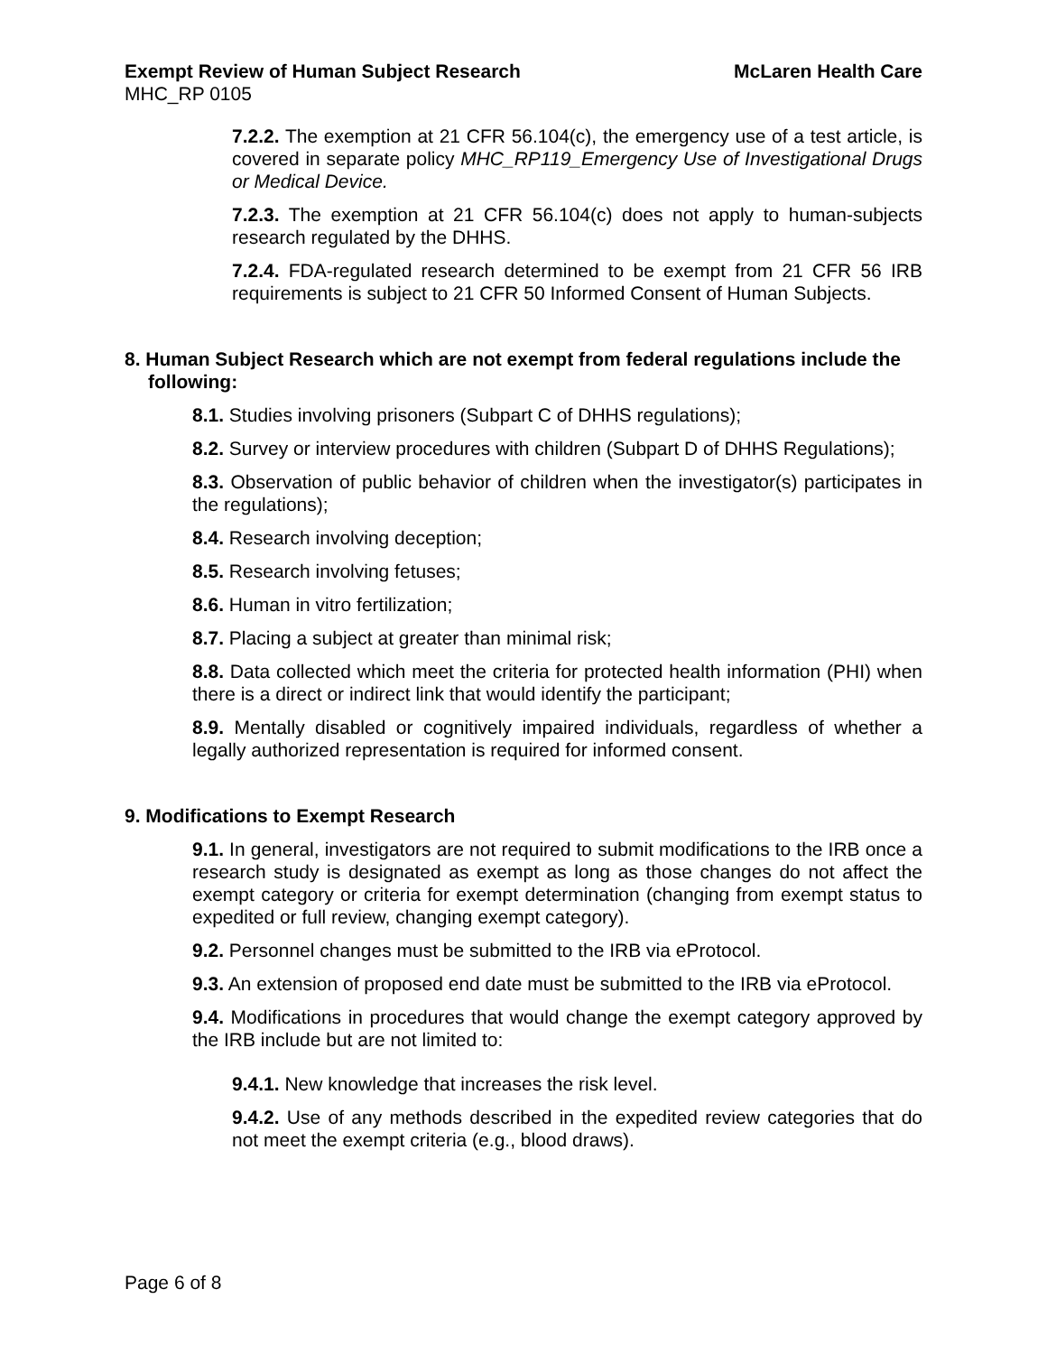Exempt Review of Human Subject Research McLaren Health Care
MHC_RP 0105
7.2.2. The exemption at 21 CFR 56.104(c), the emergency use of a test article, is covered in separate policy MHC_RP119_Emergency Use of Investigational Drugs or Medical Device.
7.2.3. The exemption at 21 CFR 56.104(c) does not apply to human-subjects research regulated by the DHHS.
7.2.4. FDA-regulated research determined to be exempt from 21 CFR 56 IRB requirements is subject to 21 CFR 50 Informed Consent of Human Subjects.
8. Human Subject Research which are not exempt from federal regulations include the following:
8.1. Studies involving prisoners (Subpart C of DHHS regulations);
8.2. Survey or interview procedures with children (Subpart D of DHHS Regulations);
8.3. Observation of public behavior of children when the investigator(s) participates in the regulations);
8.4. Research involving deception;
8.5. Research involving fetuses;
8.6. Human in vitro fertilization;
8.7. Placing a subject at greater than minimal risk;
8.8. Data collected which meet the criteria for protected health information (PHI) when there is a direct or indirect link that would identify the participant;
8.9. Mentally disabled or cognitively impaired individuals, regardless of whether a legally authorized representation is required for informed consent.
9. Modifications to Exempt Research
9.1. In general, investigators are not required to submit modifications to the IRB once a research study is designated as exempt as long as those changes do not affect the exempt category or criteria for exempt determination (changing from exempt status to expedited or full review, changing exempt category).
9.2. Personnel changes must be submitted to the IRB via eProtocol.
9.3. An extension of proposed end date must be submitted to the IRB via eProtocol.
9.4. Modifications in procedures that would change the exempt category approved by the IRB include but are not limited to:
9.4.1. New knowledge that increases the risk level.
9.4.2. Use of any methods described in the expedited review categories that do not meet the exempt criteria (e.g., blood draws).
Page 6 of 8